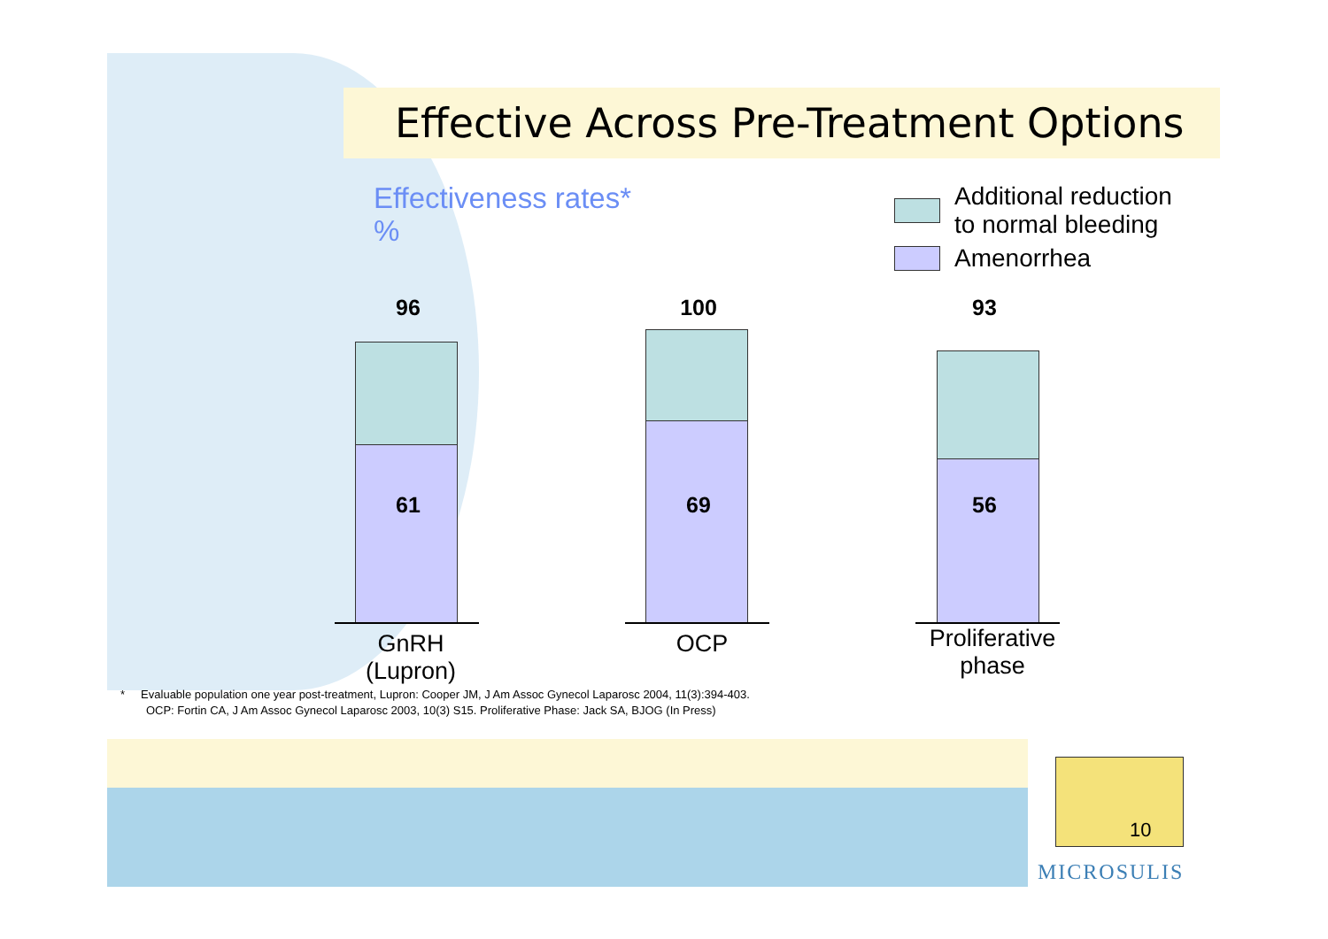Effective Across Pre-Treatment Options
Effectiveness rates*
%
Additional reduction
to normal bleeding
Amenorrhea
96 100 93
61 69 56
GnRH
(Lupron)
OCP
Proliferative
phase
* Evaluable population one year post-treatment, Lupron: Cooper JM, J Am Assoc Gynecol Laparosc 2004, 11(3):394-403.
OCP: Fortin CA, J Am Assoc Gynecol Laparosc 2003, 10(3) S15. Proliferative Phase: Jack SA, BJOG (In Press)
10
MICROSULIS